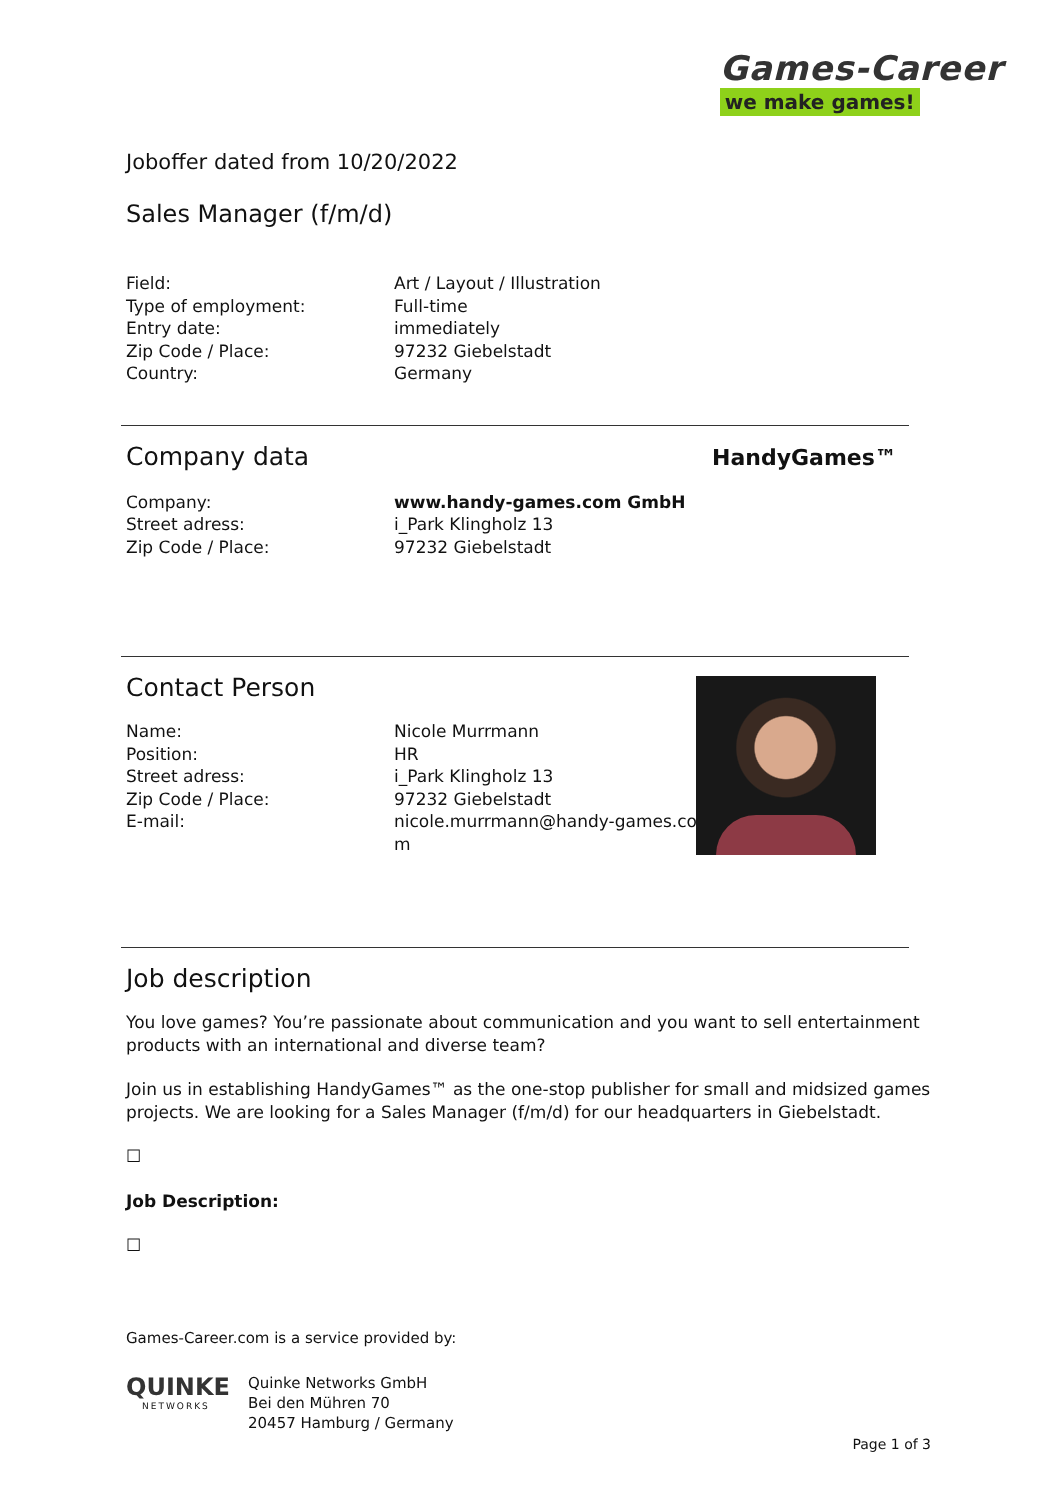Games-Career
we make games!
Joboffer dated from 10/20/2022
Sales Manager (f/m/d)
| Field: | Art / Layout / Illustration |
| Type of employment: | Full-time |
| Entry date: | immediately |
| Zip Code / Place: | 97232 Giebelstadt |
| Country: | Germany |
Company data
| Company: | www.handy-games.com GmbH |
| Street adress: | i_Park Klingholz 13 |
| Zip Code / Place: | 97232 Giebelstadt |
Contact Person
| Name: | Nicole Murrmann |
| Position: | HR |
| Street adress: | i_Park Klingholz 13 |
| Zip Code / Place: | 97232 Giebelstadt |
| E-mail: | nicole.murrmann@handy-games.co m |
Job description
You love games? You’re passionate about communication and you want to sell entertainment products with an international and diverse team?
Join us in establishing HandyGames™ as the one-stop publisher for small and midsized games projects. We are looking for a Sales Manager (f/m/d) for our headquarters in Giebelstadt.
☐
Job Description:
☐
Games-Career.com is a service provided by:
QUINKE
NETWORKS
Quinke Networks GmbH
Bei den Mühren 70
20457 Hamburg / Germany
Page 1 of 3
HandyGames™